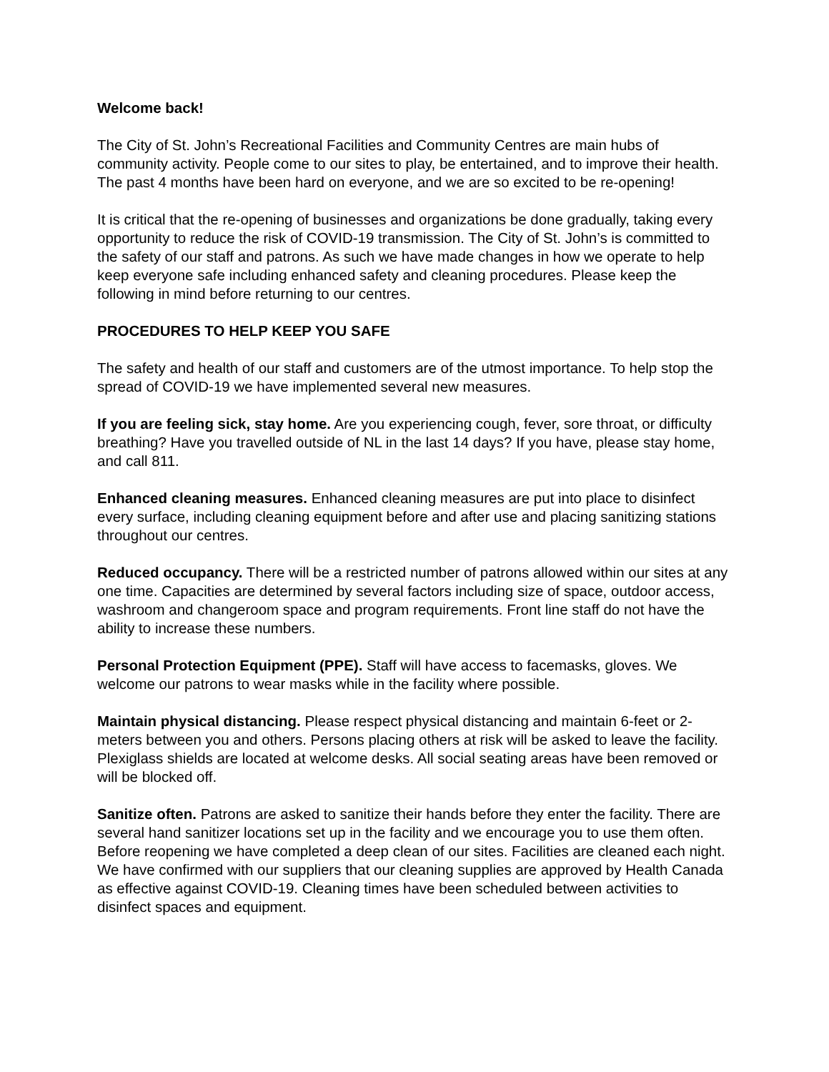Welcome back!
The City of St. John’s Recreational Facilities and Community Centres are main hubs of community activity. People come to our sites to play, be entertained, and to improve their health. The past 4 months have been hard on everyone, and we are so excited to be re-opening!
It is critical that the re-opening of businesses and organizations be done gradually, taking every opportunity to reduce the risk of COVID-19 transmission. The City of St. John’s is committed to the safety of our staff and patrons. As such we have made changes in how we operate to help keep everyone safe including enhanced safety and cleaning procedures. Please keep the following in mind before returning to our centres.
PROCEDURES TO HELP KEEP YOU SAFE
The safety and health of our staff and customers are of the utmost importance. To help stop the spread of COVID-19 we have implemented several new measures.
If you are feeling sick, stay home. Are you experiencing cough, fever, sore throat, or difficulty breathing? Have you travelled outside of NL in the last 14 days? If you have, please stay home, and call 811.
Enhanced cleaning measures. Enhanced cleaning measures are put into place to disinfect every surface, including cleaning equipment before and after use and placing sanitizing stations throughout our centres.
Reduced occupancy. There will be a restricted number of patrons allowed within our sites at any one time. Capacities are determined by several factors including size of space, outdoor access, washroom and changeroom space and program requirements. Front line staff do not have the ability to increase these numbers.
Personal Protection Equipment (PPE). Staff will have access to facemasks, gloves. We welcome our patrons to wear masks while in the facility where possible.
Maintain physical distancing. Please respect physical distancing and maintain 6-feet or 2-meters between you and others. Persons placing others at risk will be asked to leave the facility. Plexiglass shields are located at welcome desks. All social seating areas have been removed or will be blocked off.
Sanitize often. Patrons are asked to sanitize their hands before they enter the facility. There are several hand sanitizer locations set up in the facility and we encourage you to use them often. Before reopening we have completed a deep clean of our sites. Facilities are cleaned each night. We have confirmed with our suppliers that our cleaning supplies are approved by Health Canada as effective against COVID-19. Cleaning times have been scheduled between activities to disinfect spaces and equipment.